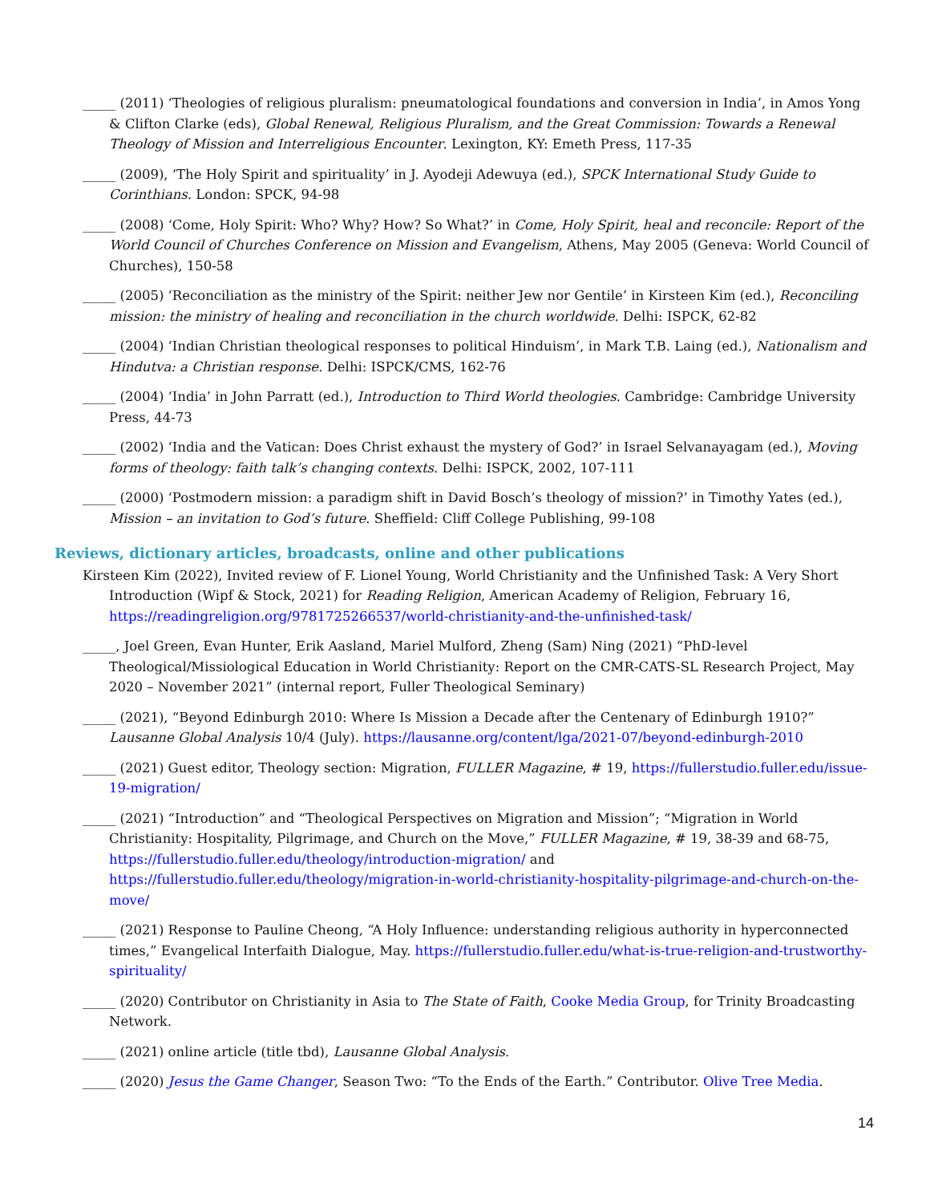_____ (2011) ‘Theologies of religious pluralism: pneumatological foundations and conversion in India’, in Amos Yong & Clifton Clarke (eds), Global Renewal, Religious Pluralism, and the Great Commission: Towards a Renewal Theology of Mission and Interreligious Encounter. Lexington, KY: Emeth Press, 117-35
_____ (2009), ‘The Holy Spirit and spirituality’ in J. Ayodeji Adewuya (ed.), SPCK International Study Guide to Corinthians. London: SPCK, 94-98
_____ (2008) ‘Come, Holy Spirit: Who? Why? How? So What?’ in Come, Holy Spirit, heal and reconcile: Report of the World Council of Churches Conference on Mission and Evangelism, Athens, May 2005 (Geneva: World Council of Churches), 150-58
_____ (2005) ‘Reconciliation as the ministry of the Spirit: neither Jew nor Gentile’ in Kirsteen Kim (ed.), Reconciling mission: the ministry of healing and reconciliation in the church worldwide. Delhi: ISPCK, 62-82
_____ (2004) ‘Indian Christian theological responses to political Hinduism’, in Mark T.B. Laing (ed.), Nationalism and Hindutva: a Christian response. Delhi: ISPCK/CMS, 162-76
_____ (2004) ‘India’ in John Parratt (ed.), Introduction to Third World theologies. Cambridge: Cambridge University Press, 44-73
_____ (2002) ‘India and the Vatican: Does Christ exhaust the mystery of God?’ in Israel Selvanayagam (ed.), Moving forms of theology: faith talk’s changing contexts. Delhi: ISPCK, 2002, 107-111
_____ (2000) ‘Postmodern mission: a paradigm shift in David Bosch’s theology of mission?’ in Timothy Yates (ed.), Mission – an invitation to God’s future. Sheffield: Cliff College Publishing, 99-108
Reviews, dictionary articles, broadcasts, online and other publications
Kirsteen Kim (2022), Invited review of F. Lionel Young, World Christianity and the Unfinished Task: A Very Short Introduction (Wipf & Stock, 2021) for Reading Religion, American Academy of Religion, February 16, https://readingreligion.org/9781725266537/world-christianity-and-the-unfinished-task/
_____, Joel Green, Evan Hunter, Erik Aasland, Mariel Mulford, Zheng (Sam) Ning (2021) “PhD-level Theological/Missiological Education in World Christianity: Report on the CMR-CATS-SL Research Project, May 2020 – November 2021” (internal report, Fuller Theological Seminary)
_____ (2021), “Beyond Edinburgh 2010: Where Is Mission a Decade after the Centenary of Edinburgh 1910?” Lausanne Global Analysis 10/4 (July). https://lausanne.org/content/lga/2021-07/beyond-edinburgh-2010
_____ (2021) Guest editor, Theology section: Migration, FULLER Magazine, # 19, https://fullerstudio.fuller.edu/issue-19-migration/
_____ (2021) “Introduction” and “Theological Perspectives on Migration and Mission”; “Migration in World Christianity: Hospitality, Pilgrimage, and Church on the Move,” FULLER Magazine, # 19, 38-39 and 68-75, https://fullerstudio.fuller.edu/theology/introduction-migration/ and https://fullerstudio.fuller.edu/theology/migration-in-world-christianity-hospitality-pilgrimage-and-church-on-the-move/
_____ (2021) Response to Pauline Cheong, “A Holy Influence: understanding religious authority in hyperconnected times,” Evangelical Interfaith Dialogue, May. https://fullerstudio.fuller.edu/what-is-true-religion-and-trustworthy-spirituality/
_____ (2020) Contributor on Christianity in Asia to The State of Faith, Cooke Media Group, for Trinity Broadcasting Network.
_____ (2021) online article (title tbd), Lausanne Global Analysis.
_____ (2020) Jesus the Game Changer, Season Two: “To the Ends of the Earth.” Contributor. Olive Tree Media.
14